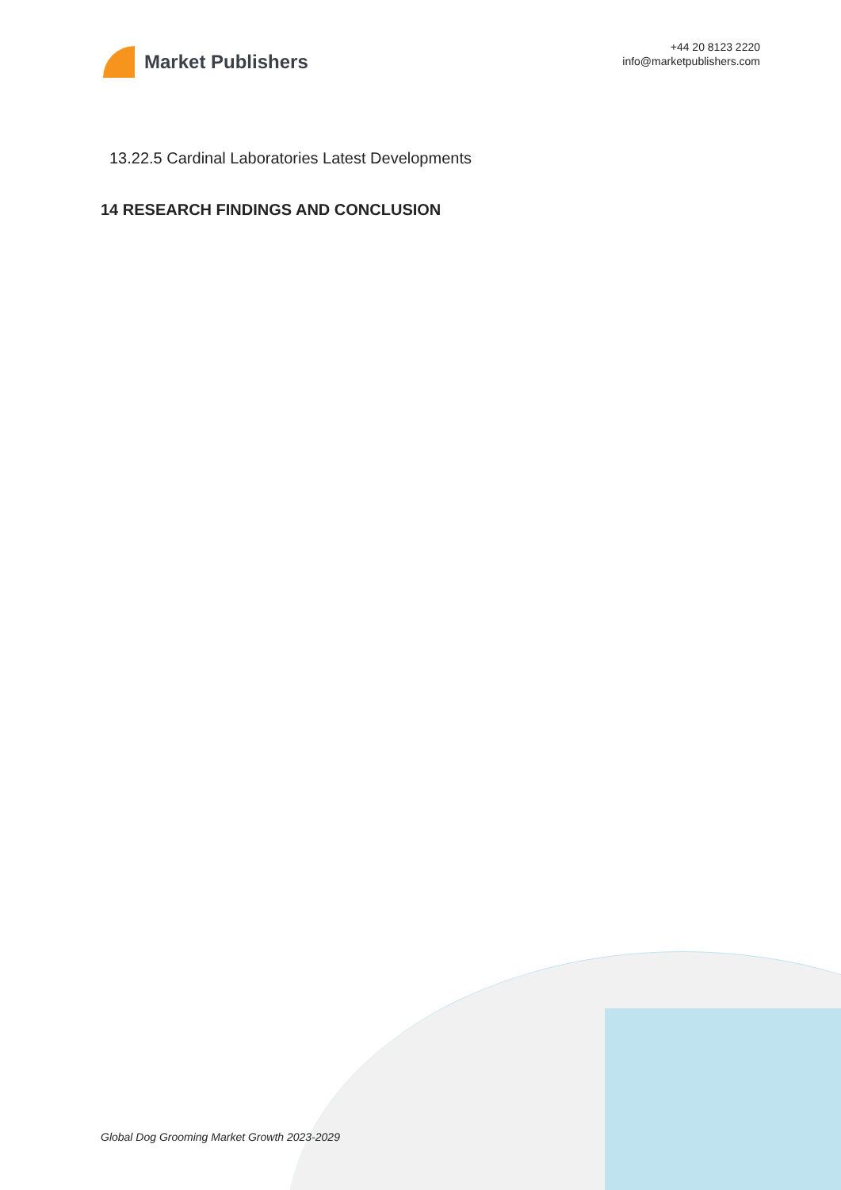Market Publishers
+44 20 8123 2220
info@marketpublishers.com
13.22.5 Cardinal Laboratories Latest Developments
14 RESEARCH FINDINGS AND CONCLUSION
Global Dog Grooming Market Growth 2023-2029